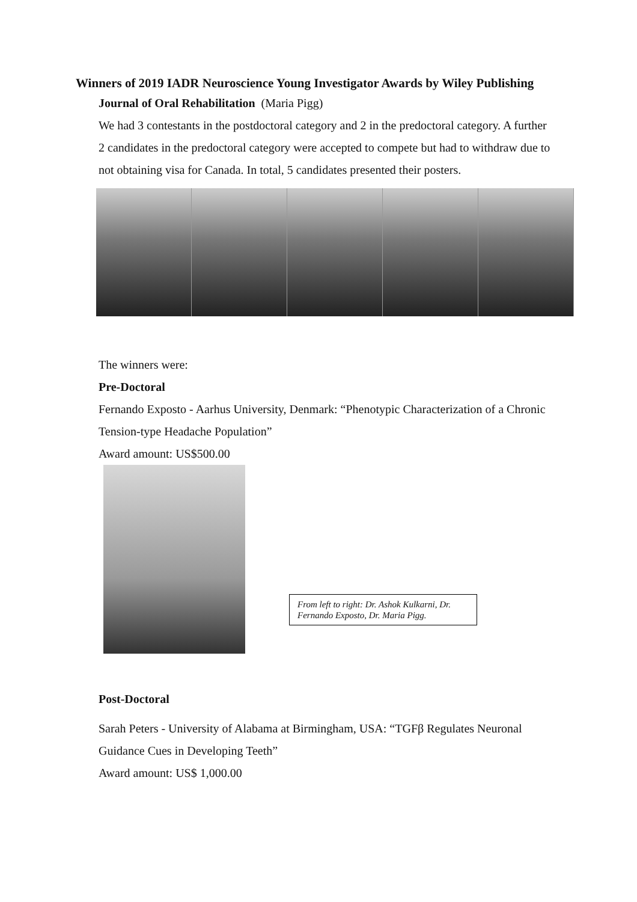Winners of 2019 IADR Neuroscience Young Investigator Awards by Wiley Publishing
Journal of Oral Rehabilitation (Maria Pigg)
We had 3 contestants in the postdoctoral category and 2 in the predoctoral category. A further 2 candidates in the predoctoral category were accepted to compete but had to withdraw due to not obtaining visa for Canada. In total, 5 candidates presented their posters.
The winners were:
Pre-Doctoral
Fernando Exposto - Aarhus University, Denmark: “Phenotypic Characterization of a Chronic Tension-type Headache Population”
Award amount: US$500.00
From left to right: Dr. Ashok Kulkarni, Dr. Fernando Exposto, Dr. Maria Pigg.
Post-Doctoral
Sarah Peters - University of Alabama at Birmingham, USA: “TGFβ Regulates Neuronal Guidance Cues in Developing Teeth”
Award amount: US$ 1,000.00